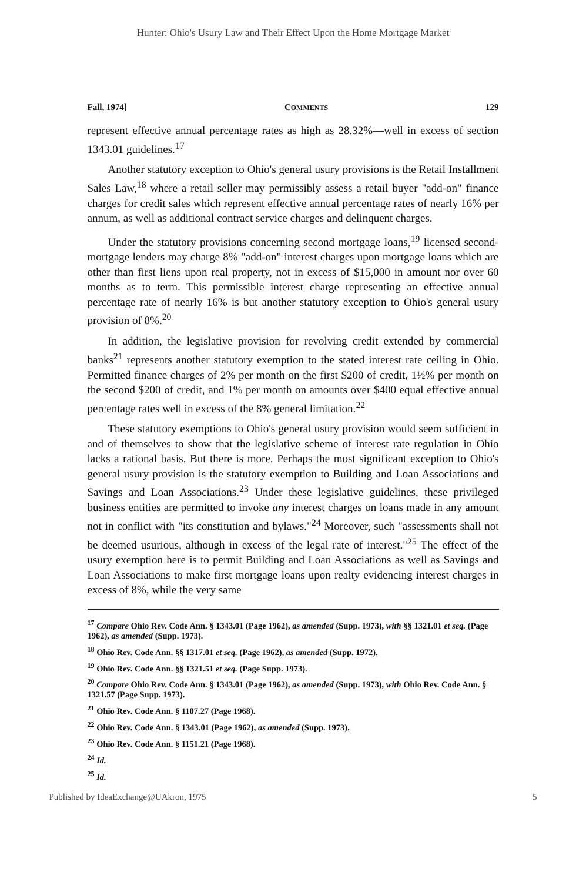Hunter: Ohio's Usury Law and Their Effect Upon the Home Mortgage Market
Fall, 1974] COMMENTS 129
represent effective annual percentage rates as high as 28.32%—well in excess of section 1343.01 guidelines.<sup>17</sup>
Another statutory exception to Ohio's general usury provisions is the Retail Installment Sales Law,<sup>18</sup> where a retail seller may permissibly assess a retail buyer "add-on" finance charges for credit sales which represent effective annual percentage rates of nearly 16% per annum, as well as additional contract service charges and delinquent charges.
Under the statutory provisions concerning second mortgage loans,<sup>19</sup> licensed second-mortgage lenders may charge 8% "add-on" interest charges upon mortgage loans which are other than first liens upon real property, not in excess of $15,000 in amount nor over 60 months as to term. This permissible interest charge representing an effective annual percentage rate of nearly 16% is but another statutory exception to Ohio's general usury provision of 8%.<sup>20</sup>
In addition, the legislative provision for revolving credit extended by commercial banks<sup>21</sup> represents another statutory exemption to the stated interest rate ceiling in Ohio. Permitted finance charges of 2% per month on the first $200 of credit, 1½% per month on the second $200 of credit, and 1% per month on amounts over $400 equal effective annual percentage rates well in excess of the 8% general limitation.<sup>22</sup>
These statutory exemptions to Ohio's general usury provision would seem sufficient in and of themselves to show that the legislative scheme of interest rate regulation in Ohio lacks a rational basis. But there is more. Perhaps the most significant exception to Ohio's general usury provision is the statutory exemption to Building and Loan Associations and Savings and Loan Associations.<sup>23</sup> Under these legislative guidelines, these privileged business entities are permitted to invoke any interest charges on loans made in any amount not in conflict with "its constitution and bylaws."<sup>24</sup> Moreover, such "assessments shall not be deemed usurious, although in excess of the legal rate of interest."<sup>25</sup> The effect of the usury exemption here is to permit Building and Loan Associations as well as Savings and Loan Associations to make first mortgage loans upon realty evidencing interest charges in excess of 8%, while the very same
<sup>17</sup> Compare Ohio Rev. Code Ann. § 1343.01 (Page 1962), as amended (Supp. 1973), with §§ 1321.01 et seq. (Page 1962), as amended (Supp. 1973).
<sup>18</sup> Ohio Rev. Code Ann. §§ 1317.01 et seq. (Page 1962), as amended (Supp. 1972).
<sup>19</sup> Ohio Rev. Code Ann. §§ 1321.51 et seq. (Page Supp. 1973).
<sup>20</sup> Compare Ohio Rev. Code Ann. § 1343.01 (Page 1962), as amended (Supp. 1973), with Ohio Rev. Code Ann. § 1321.57 (Page Supp. 1973).
<sup>21</sup> Ohio Rev. Code Ann. § 1107.27 (Page 1968).
<sup>22</sup> Ohio Rev. Code Ann. § 1343.01 (Page 1962), as amended (Supp. 1973).
<sup>23</sup> Ohio Rev. Code Ann. § 1151.21 (Page 1968).
<sup>24</sup> Id.
<sup>25</sup> Id.
Published by IdeaExchange@UAkron, 1975 5